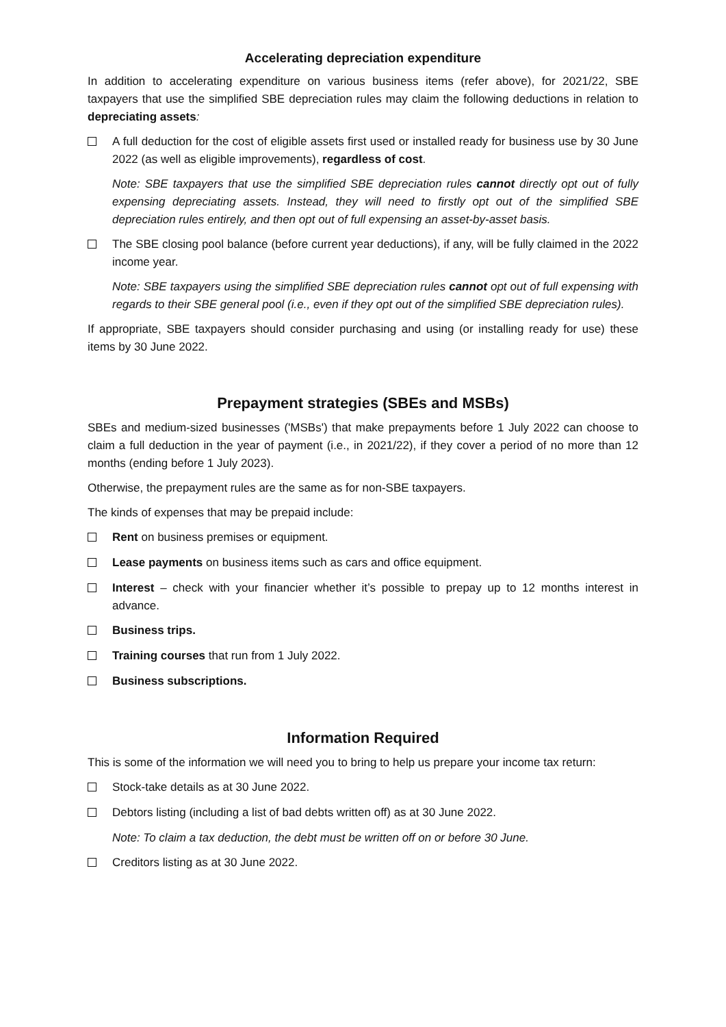Accelerating depreciation expenditure
In addition to accelerating expenditure on various business items (refer above), for 2021/22, SBE taxpayers that use the simplified SBE depreciation rules may claim the following deductions in relation to depreciating assets:
A full deduction for the cost of eligible assets first used or installed ready for business use by 30 June 2022 (as well as eligible improvements), regardless of cost.
Note: SBE taxpayers that use the simplified SBE depreciation rules cannot directly opt out of fully expensing depreciating assets. Instead, they will need to firstly opt out of the simplified SBE depreciation rules entirely, and then opt out of full expensing an asset-by-asset basis.
The SBE closing pool balance (before current year deductions), if any, will be fully claimed in the 2022 income year.
Note: SBE taxpayers using the simplified SBE depreciation rules cannot opt out of full expensing with regards to their SBE general pool (i.e., even if they opt out of the simplified SBE depreciation rules).
If appropriate, SBE taxpayers should consider purchasing and using (or installing ready for use) these items by 30 June 2022.
Prepayment strategies (SBEs and MSBs)
SBEs and medium-sized businesses ('MSBs') that make prepayments before 1 July 2022 can choose to claim a full deduction in the year of payment (i.e., in 2021/22), if they cover a period of no more than 12 months (ending before 1 July 2023).
Otherwise, the prepayment rules are the same as for non-SBE taxpayers.
The kinds of expenses that may be prepaid include:
Rent on business premises or equipment.
Lease payments on business items such as cars and office equipment.
Interest – check with your financier whether it’s possible to prepay up to 12 months interest in advance.
Business trips.
Training courses that run from 1 July 2022.
Business subscriptions.
Information Required
This is some of the information we will need you to bring to help us prepare your income tax return:
Stock-take details as at 30 June 2022.
Debtors listing (including a list of bad debts written off) as at 30 June 2022.
Note: To claim a tax deduction, the debt must be written off on or before 30 June.
Creditors listing as at 30 June 2022.